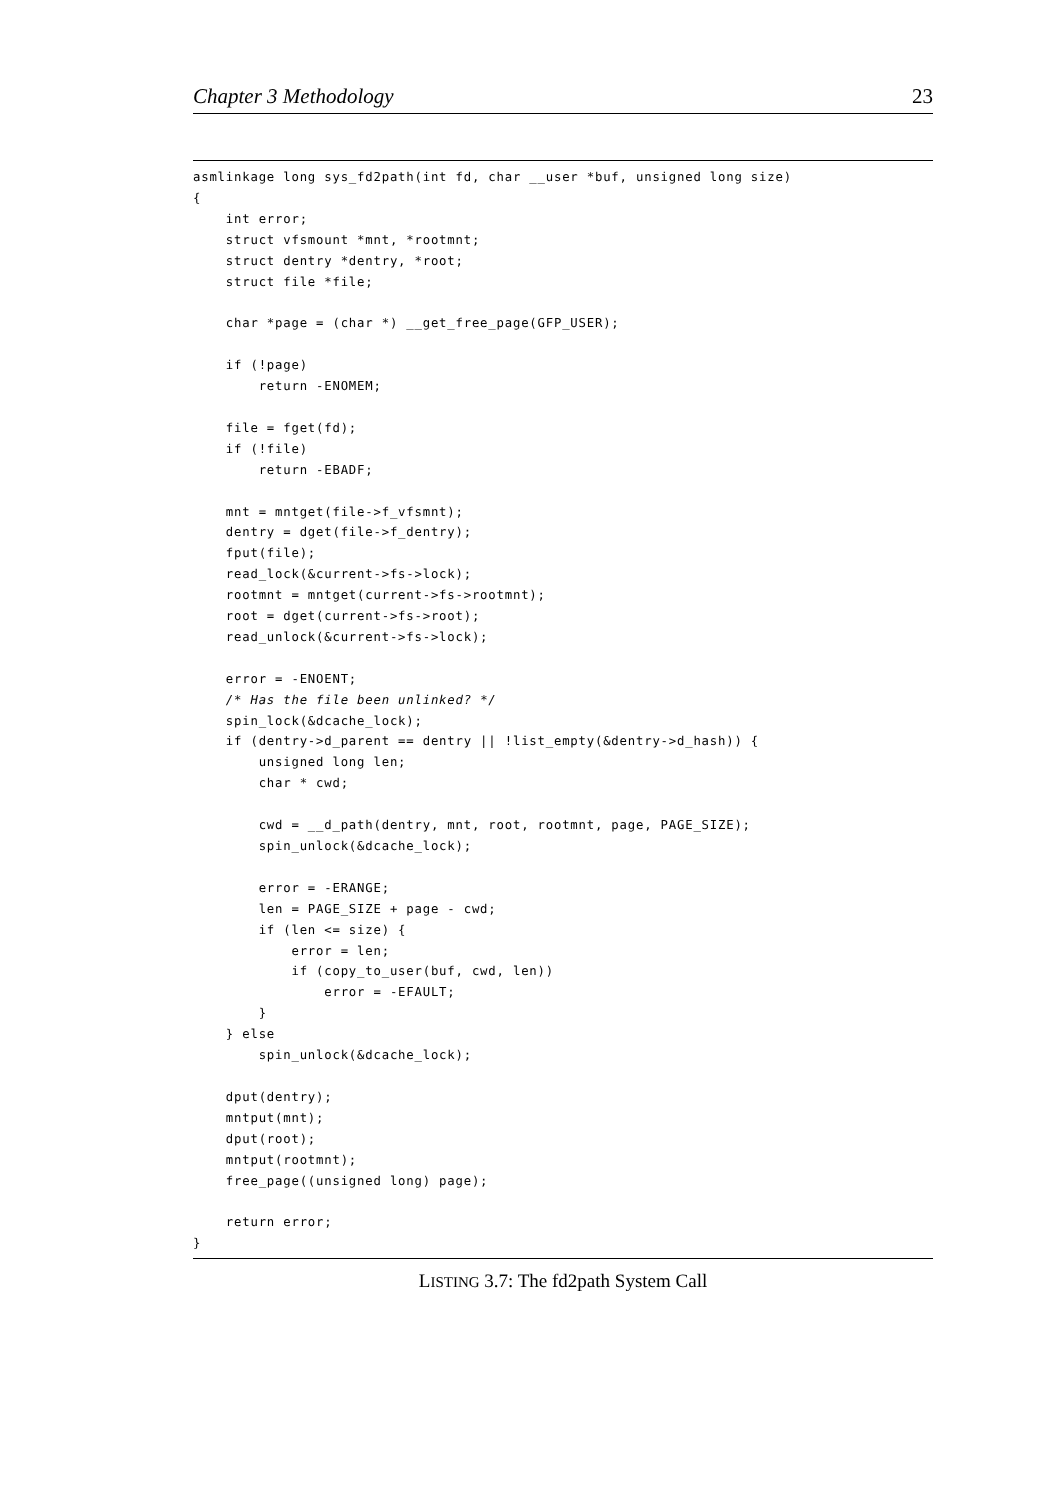Chapter 3 Methodology 23
asmlinkage long sys_fd2path(int fd, char __user *buf, unsigned long size)
{
    int error;
    struct vfsmount *mnt, *rootmnt;
    struct dentry *dentry, *root;
    struct file *file;

    char *page = (char *) __get_free_page(GFP_USER);

    if (!page)
        return -ENOMEM;

    file = fget(fd);
    if (!file)
        return -EBADF;

    mnt = mntget(file->f_vfsmnt);
    dentry = dget(file->f_dentry);
    fput(file);
    read_lock(&current->fs->lock);
    rootmnt = mntget(current->fs->rootmnt);
    root = dget(current->fs->root);
    read_unlock(&current->fs->lock);

    error = -ENOENT;
    /* Has the file been unlinked? */
    spin_lock(&dcache_lock);
    if (dentry->d_parent == dentry || !list_empty(&dentry->d_hash)) {
        unsigned long len;
        char * cwd;

        cwd = __d_path(dentry, mnt, root, rootmnt, page, PAGE_SIZE);
        spin_unlock(&dcache_lock);

        error = -ERANGE;
        len = PAGE_SIZE + page - cwd;
        if (len <= size) {
            error = len;
            if (copy_to_user(buf, cwd, len))
                error = -EFAULT;
        }
    } else
        spin_unlock(&dcache_lock);

    dput(dentry);
    mntput(mnt);
    dput(root);
    mntput(rootmnt);
    free_page((unsigned long) page);

    return error;
}
LISTING 3.7: The fd2path System Call